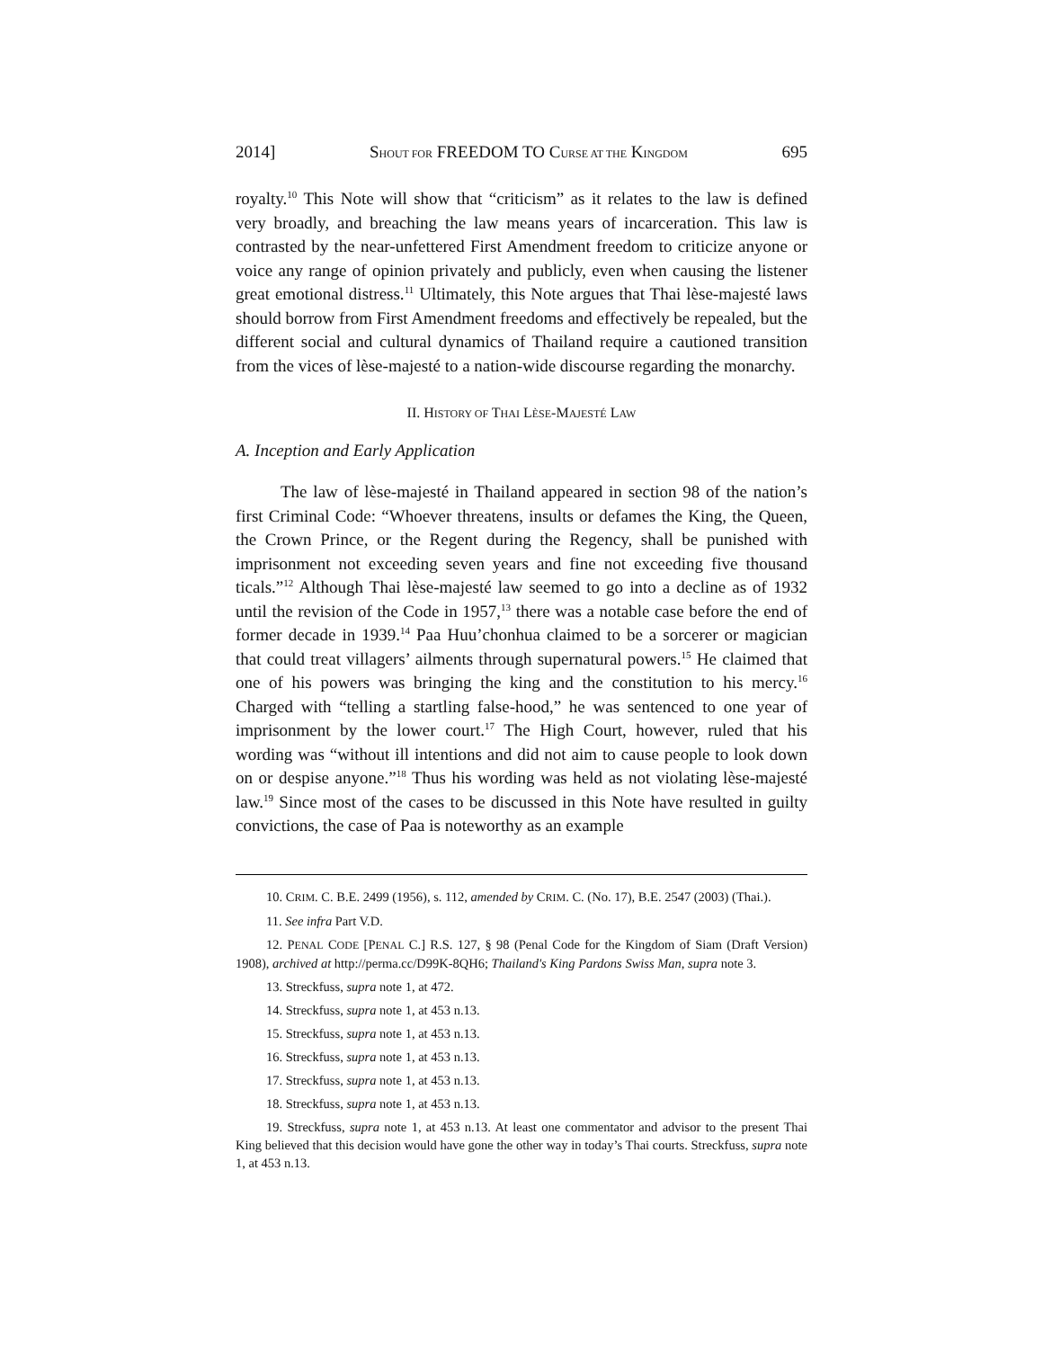2014] SHOUT FOR FREEDOM TO CURSE AT THE KINGDOM 695
royalty.<sup>10</sup> This Note will show that “criticism” as it relates to the law is defined very broadly, and breaching the law means years of incarceration. This law is contrasted by the near-unfettered First Amendment freedom to criticize anyone or voice any range of opinion privately and publicly, even when causing the listener great emotional distress.<sup>11</sup> Ultimately, this Note argues that Thai lèse-majesté laws should borrow from First Amendment freedoms and effectively be repealed, but the different social and cultural dynamics of Thailand require a cautioned transition from the vices of lèse-majesté to a nation-wide discourse regarding the monarchy.
II. HISTORY OF THAI LÈSE-MAJESTÉ LAW
A. Inception and Early Application
The law of lèse-majesté in Thailand appeared in section 98 of the nation’s first Criminal Code: “Whoever threatens, insults or defames the King, the Queen, the Crown Prince, or the Regent during the Regency, shall be punished with imprisonment not exceeding seven years and fine not exceeding five thousand ticals.”<sup>12</sup> Although Thai lèse-majesté law seemed to go into a decline as of 1932 until the revision of the Code in 1957,<sup>13</sup> there was a notable case before the end of former decade in 1939.<sup>14</sup> Paa Huu’chonhua claimed to be a sorcerer or magician that could treat villagers’ ailments through supernatural powers.<sup>15</sup> He claimed that one of his powers was bringing the king and the constitution to his mercy.<sup>16</sup> Charged with “telling a startling false-hood,” he was sentenced to one year of imprisonment by the lower court.<sup>17</sup> The High Court, however, ruled that his wording was “without ill intentions and did not aim to cause people to look down on or despise anyone.”<sup>18</sup> Thus his wording was held as not violating lèse-majesté law.<sup>19</sup> Since most of the cases to be discussed in this Note have resulted in guilty convictions, the case of Paa is noteworthy as an example
10. CRIM. C. B.E. 2499 (1956), s. 112, amended by CRIM. C. (No. 17), B.E. 2547 (2003) (Thai.).
11. See infra Part V.D.
12. PENAL CODE [PENAL C.] R.S. 127, § 98 (Penal Code for the Kingdom of Siam (Draft Version) 1908), archived at http://perma.cc/D99K-8QH6; Thailand's King Pardons Swiss Man, supra note 3.
13. Streckfuss, supra note 1, at 472.
14. Streckfuss, supra note 1, at 453 n.13.
15. Streckfuss, supra note 1, at 453 n.13.
16. Streckfuss, supra note 1, at 453 n.13.
17. Streckfuss, supra note 1, at 453 n.13.
18. Streckfuss, supra note 1, at 453 n.13.
19. Streckfuss, supra note 1, at 453 n.13. At least one commentator and advisor to the present Thai King believed that this decision would have gone the other way in today’s Thai courts. Streckfuss, supra note 1, at 453 n.13.